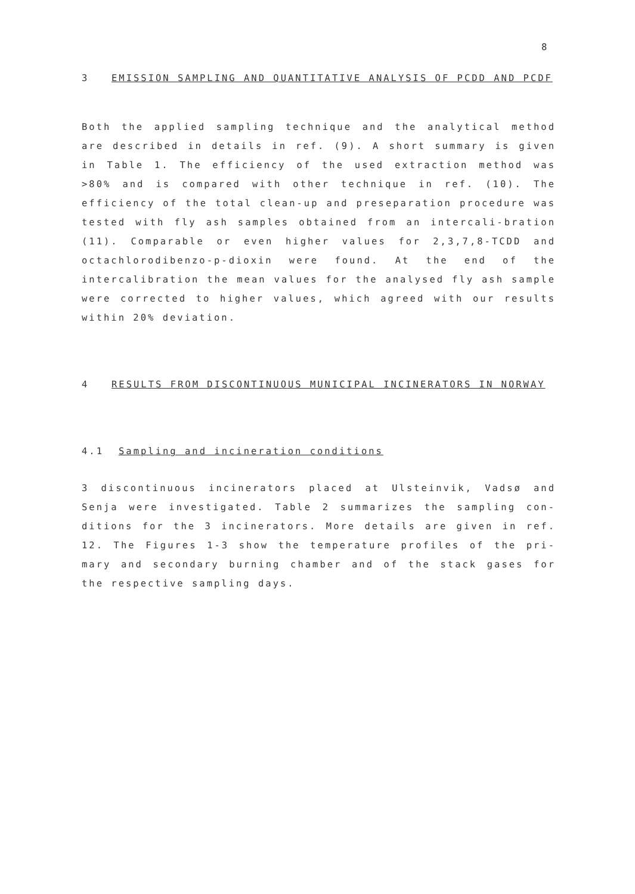8
3 EMISSION SAMPLING AND QUANTITATIVE ANALYSIS OF PCDD AND PCDF
Both the applied sampling technique and the analytical method are described in details in ref. (9). A short summary is given in Table 1. The efficiency of the used extraction method was >80% and is compared with other technique in ref. (10). The efficiency of the total clean-up and preseparation procedure was tested with fly ash samples obtained from an intercali-bration (11). Comparable or even higher values for 2,3,7,8-TCDD and octachlorodibenzo-p-dioxin were found. At the end of the intercalibration the mean values for the analysed fly ash sample were corrected to higher values, which agreed with our results within 20% deviation.
4 RESULTS FROM DISCONTINUOUS MUNICIPAL INCINERATORS IN NORWAY
4.1 Sampling and incineration conditions
3 discontinuous incinerators placed at Ulsteinvik, Vadsø and Senja were investigated. Table 2 summarizes the sampling con-ditions for the 3 incinerators. More details are given in ref. 12. The Figures 1-3 show the temperature profiles of the pri-mary and secondary burning chamber and of the stack gases for the respective sampling days.